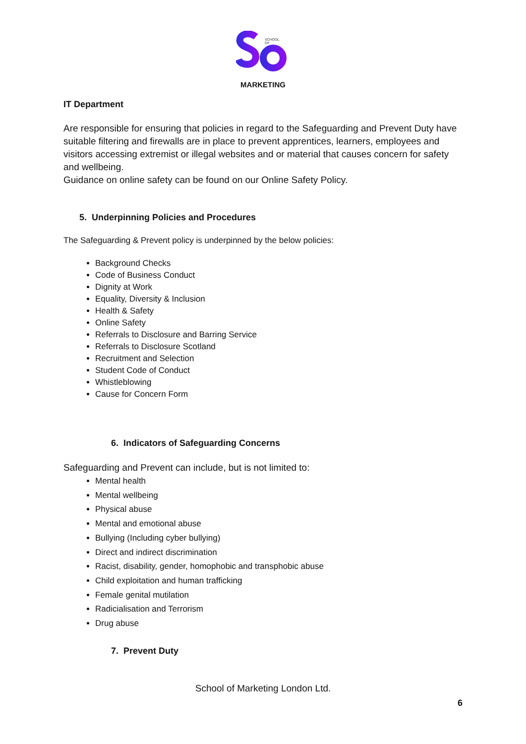SCHOOL
OF
MARKETING
IT Department
Are responsible for ensuring that policies in regard to the Safeguarding and Prevent Duty have suitable filtering and firewalls are in place to prevent apprentices, learners, employees and visitors accessing extremist or illegal websites and or material that causes concern for safety and wellbeing.
Guidance on online safety can be found on our Online Safety Policy.
5. Underpinning Policies and Procedures
The Safeguarding & Prevent policy is underpinned by the below policies:
Background Checks
Code of Business Conduct
Dignity at Work
Equality, Diversity & Inclusion
Health & Safety
Online Safety
Referrals to Disclosure and Barring Service
Referrals to Disclosure Scotland
Recruitment and Selection
Student Code of Conduct
Whistleblowing
Cause for Concern Form
6. Indicators of Safeguarding Concerns
Safeguarding and Prevent can include, but is not limited to:
Mental health
Mental wellbeing
Physical abuse
Mental and emotional abuse
Bullying (Including cyber bullying)
Direct and indirect discrimination
Racist, disability, gender, homophobic and transphobic abuse
Child exploitation and human trafficking
Female genital mutilation
Radicialisation and Terrorism
Drug abuse
7. Prevent Duty
School of Marketing London Ltd.
6